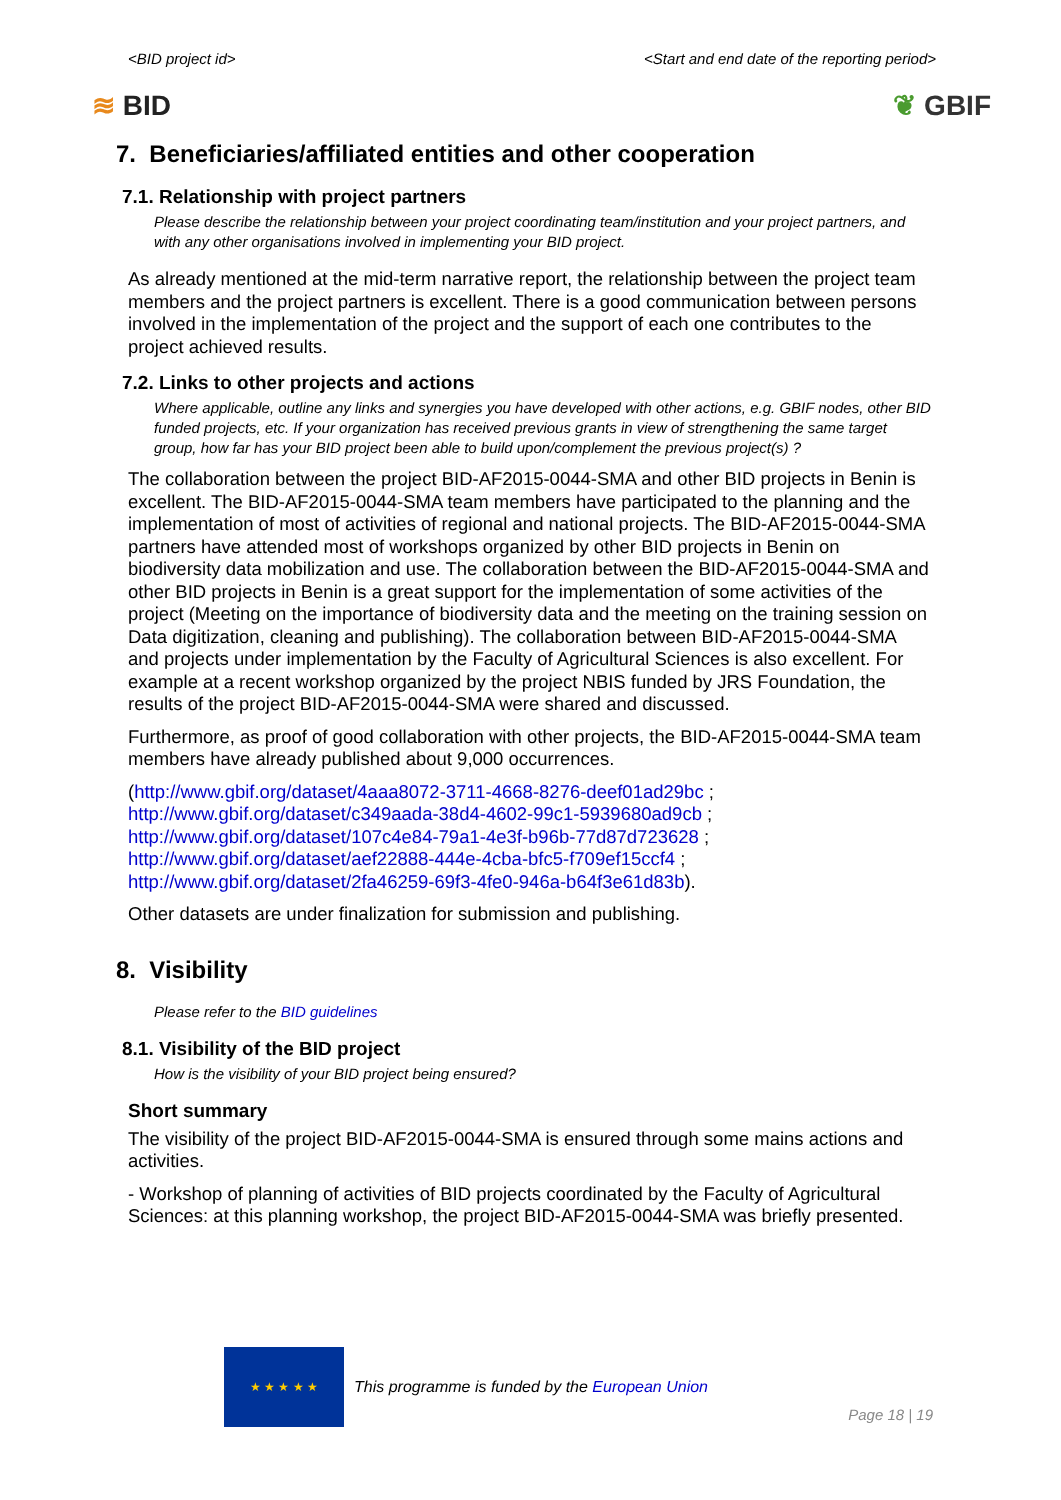<BID project id> <Start and end date of the reporting period>
≋ BID ❦ GBIF
7. Beneficiaries/affiliated entities and other cooperation
7.1. Relationship with project partners
Please describe the relationship between your project coordinating team/institution and your project partners, and with any other organisations involved in implementing your BID project.
As already mentioned at the mid-term narrative report, the relationship between the project team members and the project partners is excellent. There is a good communication between persons involved in the implementation of the project and the support of each one contributes to the project achieved results.
7.2. Links to other projects and actions
Where applicable, outline any links and synergies you have developed with other actions, e.g. GBIF nodes, other BID funded projects, etc. If your organization has received previous grants in view of strengthening the same target group, how far has your BID project been able to build upon/complement the previous project(s) ?
The collaboration between the project BID-AF2015-0044-SMA and other BID projects in Benin is excellent. The BID-AF2015-0044-SMA team members have participated to the planning and the implementation of most of activities of regional and national projects. The BID-AF2015-0044-SMA partners have attended most of workshops organized by other BID projects in Benin on biodiversity data mobilization and use. The collaboration between the BID-AF2015-0044-SMA and other BID projects in Benin is a great support for the implementation of some activities of the project (Meeting on the importance of biodiversity data and the meeting on the training session on Data digitization, cleaning and publishing). The collaboration between BID-AF2015-0044-SMA and projects under implementation by the Faculty of Agricultural Sciences is also excellent. For example at a recent workshop organized by the project NBIS funded by JRS Foundation, the results of the project BID-AF2015-0044-SMA were shared and discussed.
Furthermore, as proof of good collaboration with other projects, the BID-AF2015-0044-SMA team members have already published about 9,000 occurrences.
(http://www.gbif.org/dataset/4aaa8072-3711-4668-8276-deef01ad29bc ;
http://www.gbif.org/dataset/c349aada-38d4-4602-99c1-5939680ad9cb ;
http://www.gbif.org/dataset/107c4e84-79a1-4e3f-b96b-77d87d723628 ;
http://www.gbif.org/dataset/aef22888-444e-4cba-bfc5-f709ef15ccf4 ;
http://www.gbif.org/dataset/2fa46259-69f3-4fe0-946a-b64f3e61d83b).
Other datasets are under finalization for submission and publishing.
8. Visibility
Please refer to the BID guidelines
8.1. Visibility of the BID project
How is the visibility of your BID project being ensured?
Short summary
The visibility of the project BID-AF2015-0044-SMA is ensured through some mains actions and activities.
- Workshop of planning of activities of BID projects coordinated by the Faculty of Agricultural Sciences: at this planning workshop, the project BID-AF2015-0044-SMA was briefly presented.
★ ★ ★ ★ ★
This programme is funded by the European Union
Page 18 | 19